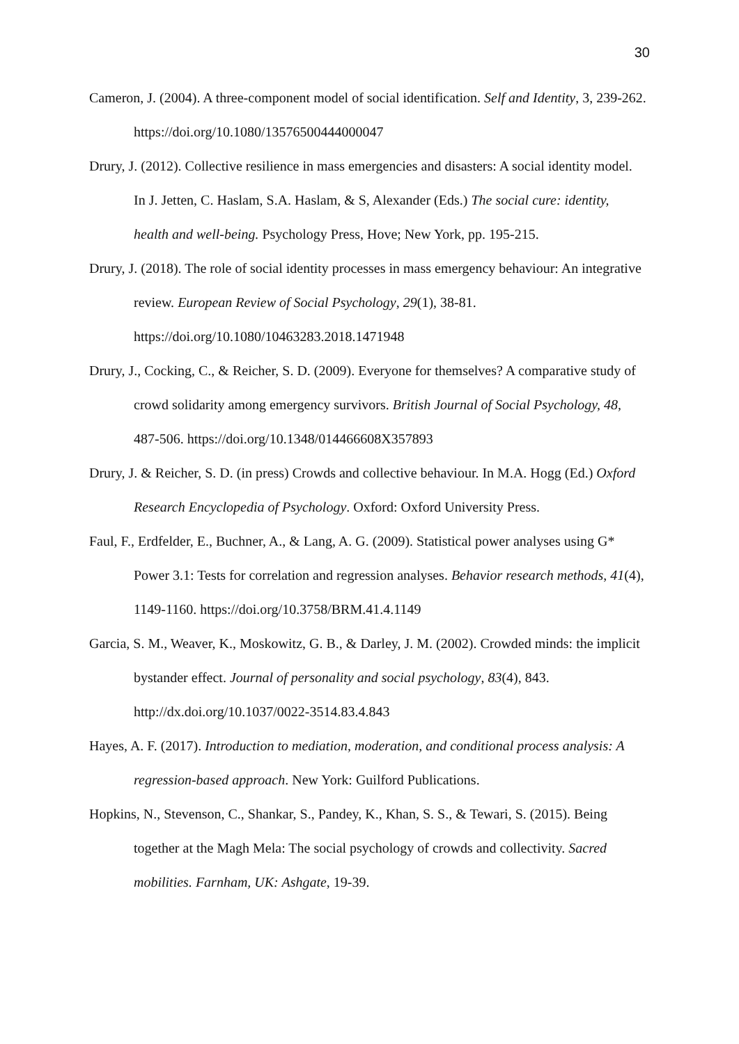30
Cameron, J. (2004). A three-component model of social identification. Self and Identity, 3, 239-262. https://doi.org/10.1080/13576500444000047
Drury, J. (2012). Collective resilience in mass emergencies and disasters: A social identity model. In J. Jetten, C. Haslam, S.A. Haslam, & S, Alexander (Eds.) The social cure: identity, health and well-being. Psychology Press, Hove; New York, pp. 195-215.
Drury, J. (2018). The role of social identity processes in mass emergency behaviour: An integrative review. European Review of Social Psychology, 29(1), 38-81. https://doi.org/10.1080/10463283.2018.1471948
Drury, J., Cocking, C., & Reicher, S. D. (2009). Everyone for themselves? A comparative study of crowd solidarity among emergency survivors. British Journal of Social Psychology, 48, 487-506. https://doi.org/10.1348/014466608X357893
Drury, J. & Reicher, S. D. (in press) Crowds and collective behaviour. In M.A. Hogg (Ed.) Oxford Research Encyclopedia of Psychology. Oxford: Oxford University Press.
Faul, F., Erdfelder, E., Buchner, A., & Lang, A. G. (2009). Statistical power analyses using G* Power 3.1: Tests for correlation and regression analyses. Behavior research methods, 41(4), 1149-1160. https://doi.org/10.3758/BRM.41.4.1149
Garcia, S. M., Weaver, K., Moskowitz, G. B., & Darley, J. M. (2002). Crowded minds: the implicit bystander effect. Journal of personality and social psychology, 83(4), 843. http://dx.doi.org/10.1037/0022-3514.83.4.843
Hayes, A. F. (2017). Introduction to mediation, moderation, and conditional process analysis: A regression-based approach. New York: Guilford Publications.
Hopkins, N., Stevenson, C., Shankar, S., Pandey, K., Khan, S. S., & Tewari, S. (2015). Being together at the Magh Mela: The social psychology of crowds and collectivity. Sacred mobilities. Farnham, UK: Ashgate, 19-39.